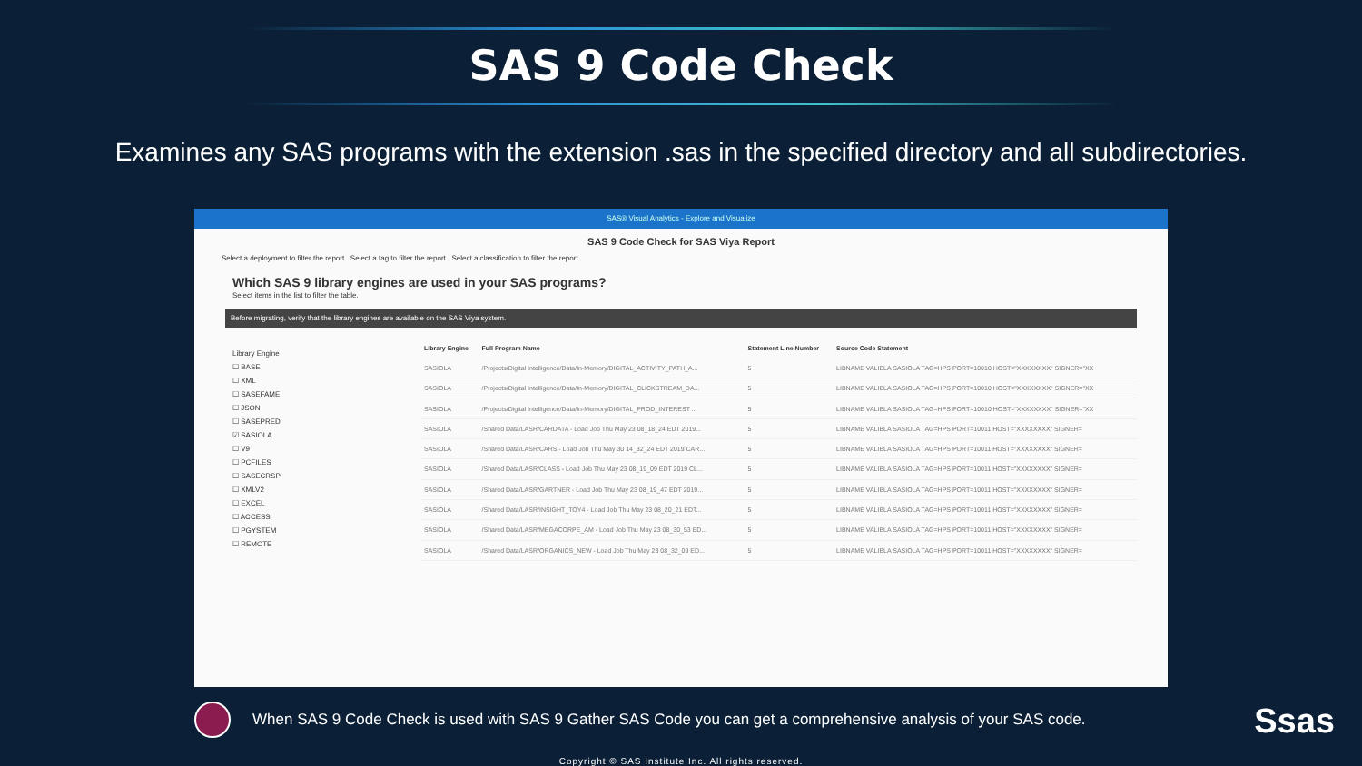SAS 9 Code Check
Examines any SAS programs with the extension .sas in the specified directory and all subdirectories.
SAS® Visual Analytics - Explore and Visualize
SAS 9 Code Check for SAS Viya Report
Select a deployment to filter the report Select a tag to filter the report Select a classification to filter the report
Which SAS 9 library engines are used in your SAS programs?
Select items in the list to filter the table.
Before migrating, verify that the library engines are available on the SAS Viya system.
Library Engine
☐ BASE
☐ XML
☐ SASEFAME
☐ JSON
☐ SASEPRED
☑ SASIOLA
☐ V9
☐ PCFILES
☐ SASECRSP
☐ XMLV2
☐ EXCEL
☐ ACCESS
☐ PGYSTEM
☐ REMOTE
| Library Engine | Full Program Name | Statement Line Number | Source Code Statement |
| --- | --- | --- | --- |
| SASIOLA | /Projects/Digital Intelligence/Data/In-Memory/DIGITAL_ACTIVITY_PATH_A... | 5 | LIBNAME VALIBLA SASIOLA TAG=HPS PORT=10010 HOST="XXXXXXXX" SIGNER="XX |
| SASIOLA | /Projects/Digital Intelligence/Data/In-Memory/DIGITAL_CLICKSTREAM_DA... | 5 | LIBNAME VALIBLA SASIOLA TAG=HPS PORT=10010 HOST="XXXXXXXX" SIGNER="XX |
| SASIOLA | /Projects/Digital Intelligence/Data/In-Memory/DIGITAL_PROD_INTEREST ... | 5 | LIBNAME VALIBLA SASIOLA TAG=HPS PORT=10010 HOST="XXXXXXXX" SIGNER="XX |
| SASIOLA | /Shared Data/LASR/CARDATA - Load Job Thu May 23 08_18_24 EDT 2019... | 5 | LIBNAME VALIBLA SASIOLA TAG=HPS PORT=10011 HOST="XXXXXXXX" SIGNER= |
| SASIOLA | /Shared Data/LASR/CARS - Load Job Thu May 30 14_32_24 EDT 2019 CAR... | 5 | LIBNAME VALIBLA SASIOLA TAG=HPS PORT=10011 HOST="XXXXXXXX" SIGNER= |
| SASIOLA | /Shared Data/LASR/CLASS - Load Job Thu May 23 08_19_09 EDT 2019 CL... | 5 | LIBNAME VALIBLA SASIOLA TAG=HPS PORT=10011 HOST="XXXXXXXX" SIGNER= |
| SASIOLA | /Shared Data/LASR/GARTNER - Load Job Thu May 23 08_19_47 EDT 2019... | 5 | LIBNAME VALIBLA SASIOLA TAG=HPS PORT=10011 HOST="XXXXXXXX" SIGNER= |
| SASIOLA | /Shared Data/LASR/INSIGHT_TOY4 - Load Job Thu May 23 08_20_21 EDT... | 5 | LIBNAME VALIBLA SASIOLA TAG=HPS PORT=10011 HOST="XXXXXXXX" SIGNER= |
| SASIOLA | /Shared Data/LASR/MEGACORPE_AM - Load Job Thu May 23 08_30_53 ED... | 5 | LIBNAME VALIBLA SASIOLA TAG=HPS PORT=10011 HOST="XXXXXXXX" SIGNER= |
| SASIOLA | /Shared Data/LASR/ORGANICS_NEW - Load Job Thu May 23 08_32_09 ED... | 5 | LIBNAME VALIBLA SASIOLA TAG=HPS PORT=10011 HOST="XXXXXXXX" SIGNER= |
When SAS 9 Code Check is used with SAS 9 Gather SAS Code you can get a comprehensive analysis of your SAS code.
Copyright © SAS Institute Inc. All rights reserved.
Ssas